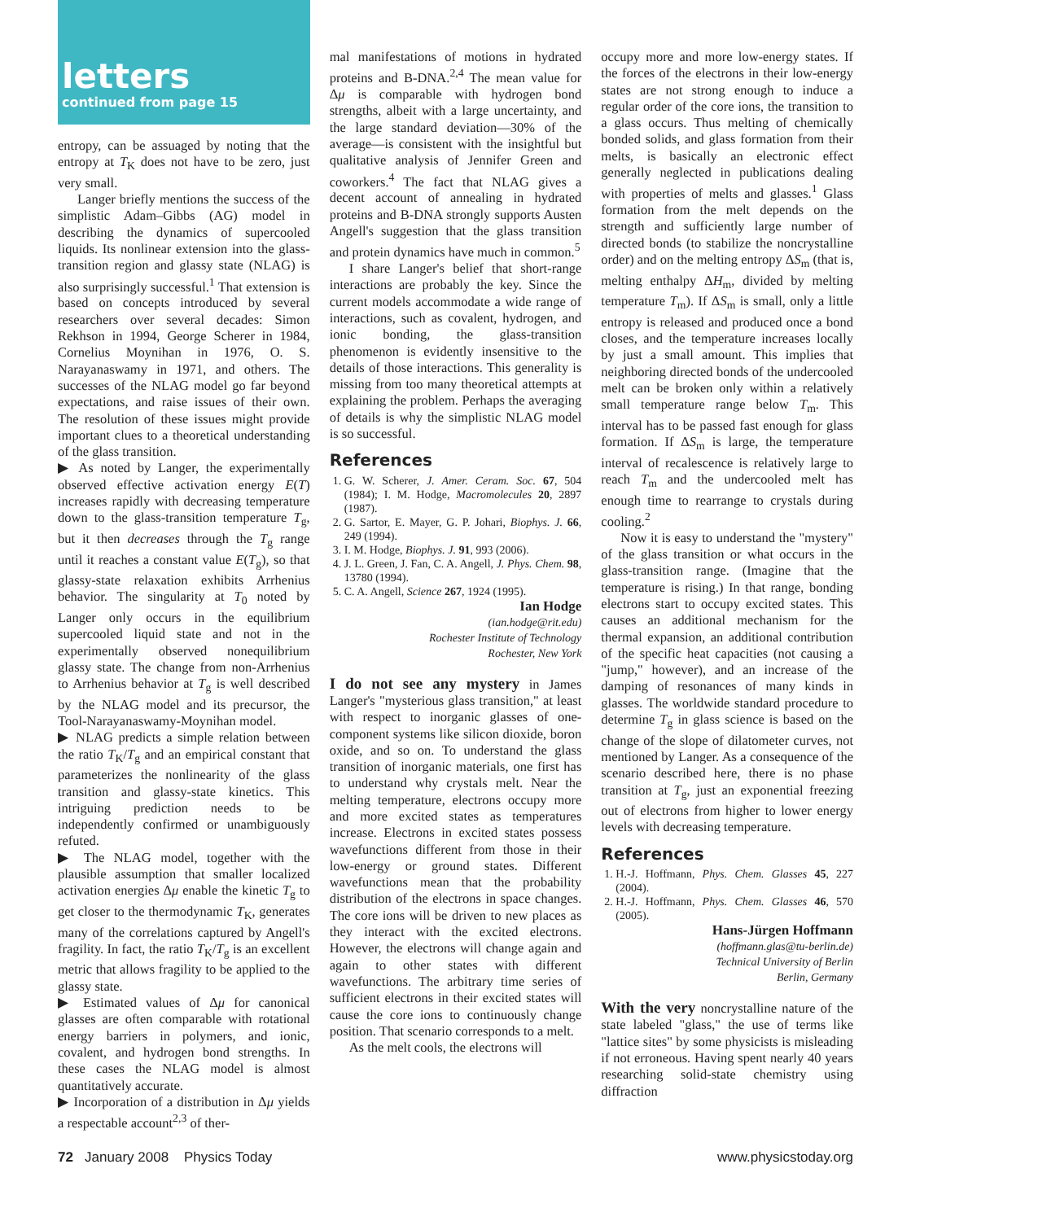letters
continued from page 15
entropy, can be assuaged by noting that the entropy at T<sub>K</sub> does not have to be zero, just very small.
Langer briefly mentions the success of the simplistic Adam–Gibbs (AG) model in describing the dynamics of supercooled liquids. Its nonlinear extension into the glass-transition region and glassy state (NLAG) is also surprisingly successful.<sup>1</sup> That extension is based on concepts introduced by several researchers over several decades: Simon Rekhson in 1994, George Scherer in 1984, Cornelius Moynihan in 1976, O. S. Narayanaswamy in 1971, and others. The successes of the NLAG model go far beyond expectations, and raise issues of their own. The resolution of these issues might provide important clues to a theoretical understanding of the glass transition.
▶ As noted by Langer, the experimentally observed effective activation energy E(T) increases rapidly with decreasing temperature down to the glass-transition temperature T<sub>g</sub>, but it then decreases through the T<sub>g</sub> range until it reaches a constant value E(T<sub>g</sub>), so that glassy-state relaxation exhibits Arrhenius behavior. The singularity at T<sub>0</sub> noted by Langer only occurs in the equilibrium supercooled liquid state and not in the experimentally observed nonequilibrium glassy state. The change from non-Arrhenius to Arrhenius behavior at T<sub>g</sub> is well described by the NLAG model and its precursor, the Tool-Narayanaswamy-Moynihan model.
▶ NLAG predicts a simple relation between the ratio T<sub>K</sub>/T<sub>g</sub> and an empirical constant that parameterizes the nonlinearity of the glass transition and glassy-state kinetics. This intriguing prediction needs to be independently confirmed or unambiguously refuted.
▶ The NLAG model, together with the plausible assumption that smaller localized activation energies Δμ enable the kinetic T<sub>g</sub> to get closer to the thermodynamic T<sub>K</sub>, generates many of the correlations captured by Angell's fragility. In fact, the ratio T<sub>K</sub>/T<sub>g</sub> is an excellent metric that allows fragility to be applied to the glassy state.
▶ Estimated values of Δμ for canonical glasses are often comparable with rotational energy barriers in polymers, and ionic, covalent, and hydrogen bond strengths. In these cases the NLAG model is almost quantitatively accurate.
▶ Incorporation of a distribution in Δμ yields a respectable account<sup>2,3</sup> of ther-
mal manifestations of motions in hydrated proteins and B-DNA.<sup>2,4</sup> The mean value for Δμ is comparable with hydrogen bond strengths, albeit with a large uncertainty, and the large standard deviation—30% of the average—is consistent with the insightful but qualitative analysis of Jennifer Green and coworkers.<sup>4</sup> The fact that NLAG gives a decent account of annealing in hydrated proteins and B-DNA strongly supports Austen Angell's suggestion that the glass transition and protein dynamics have much in common.<sup>5</sup>
I share Langer's belief that short-range interactions are probably the key. Since the current models accommodate a wide range of interactions, such as covalent, hydrogen, and ionic bonding, the glass-transition phenomenon is evidently insensitive to the details of those interactions. This generality is missing from too many theoretical attempts at explaining the problem. Perhaps the averaging of details is why the simplistic NLAG model is so successful.
References
1. G. W. Scherer, J. Amer. Ceram. Soc. 67, 504 (1984); I. M. Hodge, Macromolecules 20, 2897 (1987).
2. G. Sartor, E. Mayer, G. P. Johari, Biophys. J. 66, 249 (1994).
3. I. M. Hodge, Biophys. J. 91, 993 (2006).
4. J. L. Green, J. Fan, C. A. Angell, J. Phys. Chem. 98, 13780 (1994).
5. C. A. Angell, Science 267, 1924 (1995).
Ian Hodge
(ian.hodge@rit.edu)
Rochester Institute of Technology
Rochester, New York
I do not see any mystery in James Langer's "mysterious glass transition," at least with respect to inorganic glasses of one-component systems like silicon dioxide, boron oxide, and so on. To understand the glass transition of inorganic materials, one first has to understand why crystals melt. Near the melting temperature, electrons occupy more and more excited states as temperatures increase. Electrons in excited states possess wavefunctions different from those in their low-energy or ground states. Different wavefunctions mean that the probability distribution of the electrons in space changes. The core ions will be driven to new places as they interact with the excited electrons. However, the electrons will change again and again to other states with different wavefunctions. The arbitrary time series of sufficient electrons in their excited states will cause the core ions to continuously change position. That scenario corresponds to a melt.
As the melt cools, the electrons will
occupy more and more low-energy states. If the forces of the electrons in their low-energy states are not strong enough to induce a regular order of the core ions, the transition to a glass occurs. Thus melting of chemically bonded solids, and glass formation from their melts, is basically an electronic effect generally neglected in publications dealing with properties of melts and glasses.<sup>1</sup> Glass formation from the melt depends on the strength and sufficiently large number of directed bonds (to stabilize the noncrystalline order) and on the melting entropy ΔS<sub>m</sub> (that is, melting enthalpy ΔH<sub>m</sub>, divided by melting temperature T<sub>m</sub>). If ΔS<sub>m</sub> is small, only a little entropy is released and produced once a bond closes, and the temperature increases locally by just a small amount. This implies that neighboring directed bonds of the undercooled melt can be broken only within a relatively small temperature range below T<sub>m</sub>. This interval has to be passed fast enough for glass formation. If ΔS<sub>m</sub> is large, the temperature interval of recalescence is relatively large to reach T<sub>m</sub> and the undercooled melt has enough time to rearrange to crystals during cooling.<sup>2</sup>
Now it is easy to understand the "mystery" of the glass transition or what occurs in the glass-transition range. (Imagine that the temperature is rising.) In that range, bonding electrons start to occupy excited states. This causes an additional mechanism for the thermal expansion, an additional contribution of the specific heat capacities (not causing a "jump," however), and an increase of the damping of resonances of many kinds in glasses. The worldwide standard procedure to determine T<sub>g</sub> in glass science is based on the change of the slope of dilatometer curves, not mentioned by Langer. As a consequence of the scenario described here, there is no phase transition at T<sub>g</sub>, just an exponential freezing out of electrons from higher to lower energy levels with decreasing temperature.
References
1. H.-J. Hoffmann, Phys. Chem. Glasses 45, 227 (2004).
2. H.-J. Hoffmann, Phys. Chem. Glasses 46, 570 (2005).
Hans-Jürgen Hoffmann
(hoffmann.glas@tu-berlin.de)
Technical University of Berlin
Berlin, Germany
With the very noncrystalline nature of the state labeled "glass," the use of terms like "lattice sites" by some physicists is misleading if not erroneous. Having spent nearly 40 years researching solid-state chemistry using diffraction
72 January 2008 Physics Today www.physicstoday.org